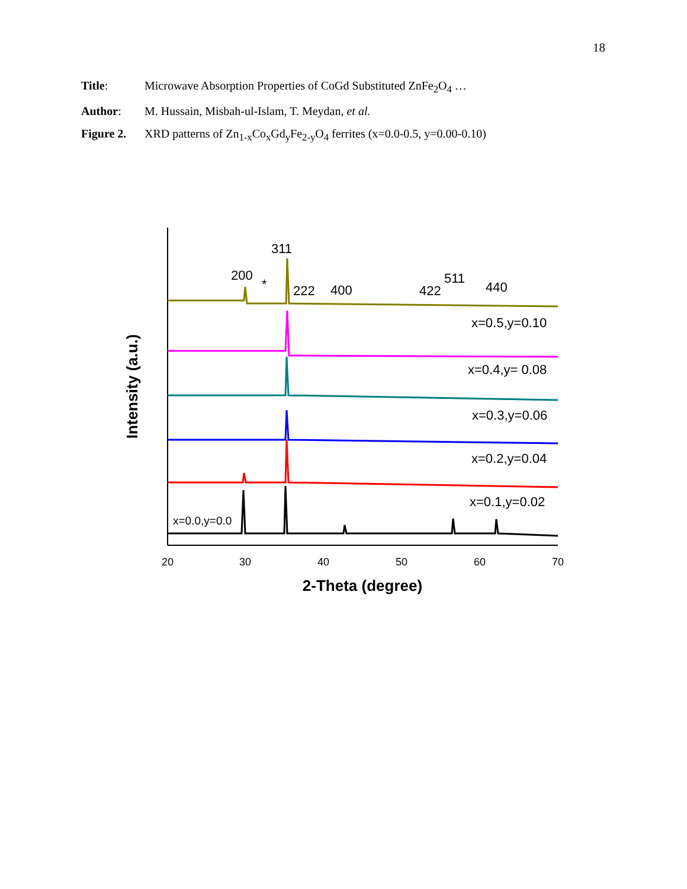18
Title: Microwave Absorption Properties of CoGd Substituted ZnFe<sub>2</sub>O<sub>4</sub> …
Author: M. Hussain, Misbah-ul-Islam, T. Meydan, et al.
Figure 2. XRD patterns of Zn<sub>1-x</sub>Co<sub>x</sub>Gd<sub>y</sub>Fe<sub>2-y</sub>O<sub>4</sub> ferrites (x=0.0-0.5, y=0.00-0.10)
20
30
40
50
60
70
2-Theta (degree)
Intensity (a.u.)
311
200
*
222
400
422
511
440
x=0.5,y=0.10
x=0.4,y= 0.08
x=0.3,y=0.06
x=0.2,y=0.04
x=0.1,y=0.02
x=0.0,y=0.0